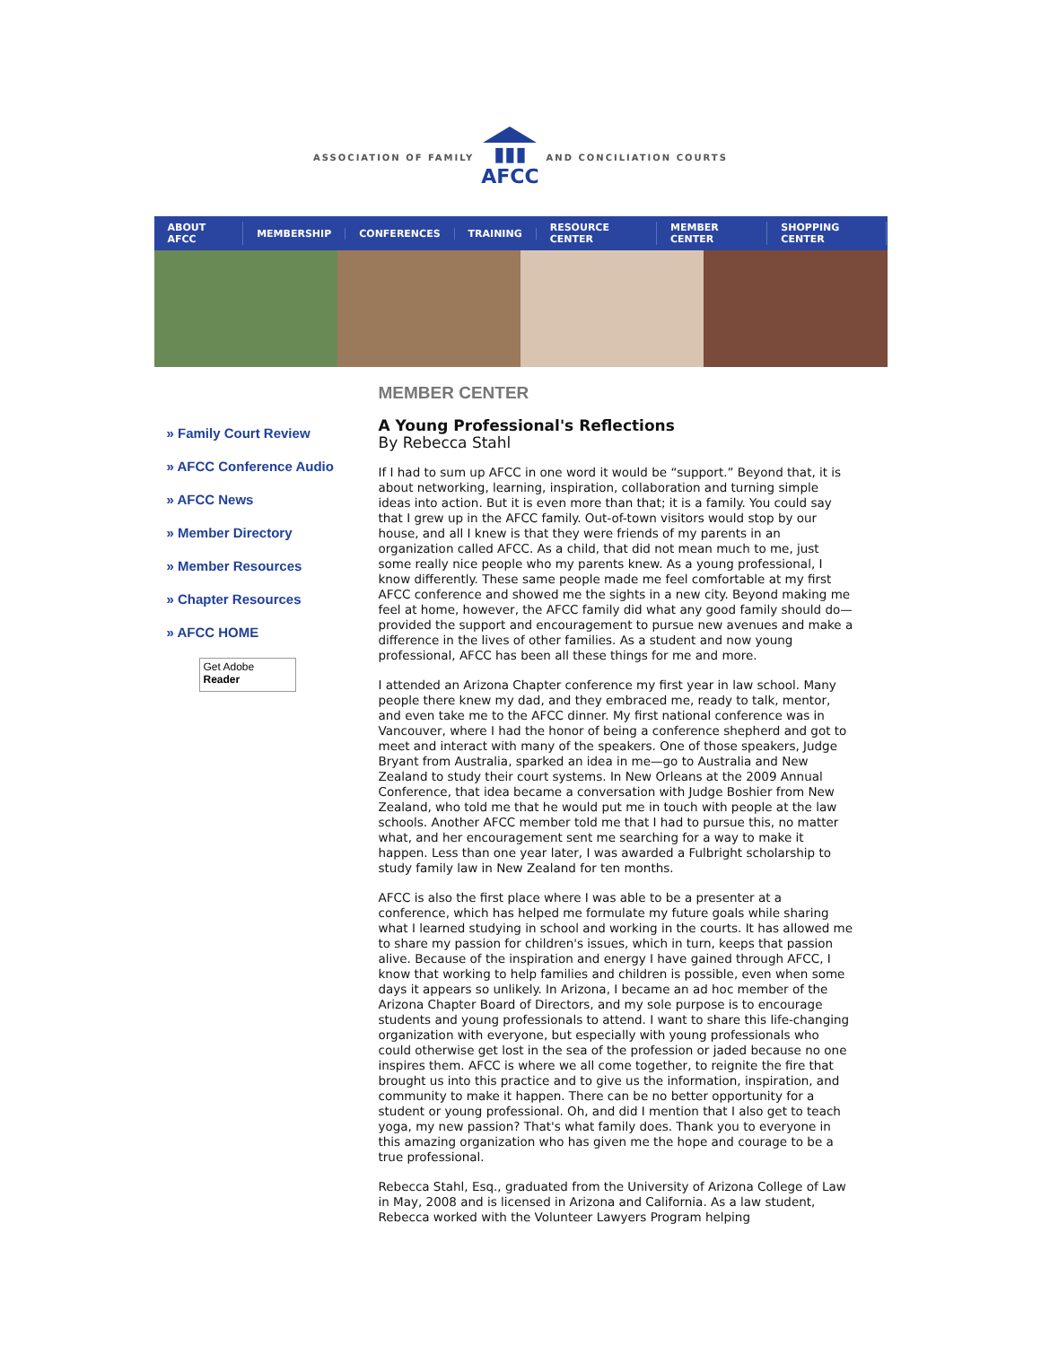ASSOCIATION OF FAMILY
▮▮▮
AFCC
AND CONCILIATION COURTS
ABOUT AFCC MEMBERSHIP CONFERENCES TRAINING RESOURCE CENTER MEMBER CENTER SHOPPING CENTER
» Family Court Review
» AFCC Conference Audio
» AFCC News
» Member Directory
» Member Resources
» Chapter Resources
» AFCC HOME
Get Adobe
Reader
MEMBER CENTER
A Young Professional's Reflections
By Rebecca Stahl
If I had to sum up AFCC in one word it would be “support.” Beyond that, it is about networking, learning, inspiration, collaboration and turning simple ideas into action. But it is even more than that; it is a family. You could say that I grew up in the AFCC family. Out-of-town visitors would stop by our house, and all I knew is that they were friends of my parents in an organization called AFCC. As a child, that did not mean much to me, just some really nice people who my parents knew. As a young professional, I know differently. These same people made me feel comfortable at my first AFCC conference and showed me the sights in a new city. Beyond making me feel at home, however, the AFCC family did what any good family should do—provided the support and encouragement to pursue new avenues and make a difference in the lives of other families. As a student and now young professional, AFCC has been all these things for me and more.
I attended an Arizona Chapter conference my first year in law school. Many people there knew my dad, and they embraced me, ready to talk, mentor, and even take me to the AFCC dinner. My first national conference was in Vancouver, where I had the honor of being a conference shepherd and got to meet and interact with many of the speakers. One of those speakers, Judge Bryant from Australia, sparked an idea in me—go to Australia and New Zealand to study their court systems. In New Orleans at the 2009 Annual Conference, that idea became a conversation with Judge Boshier from New Zealand, who told me that he would put me in touch with people at the law schools. Another AFCC member told me that I had to pursue this, no matter what, and her encouragement sent me searching for a way to make it happen. Less than one year later, I was awarded a Fulbright scholarship to study family law in New Zealand for ten months.
AFCC is also the first place where I was able to be a presenter at a conference, which has helped me formulate my future goals while sharing what I learned studying in school and working in the courts. It has allowed me to share my passion for children's issues, which in turn, keeps that passion alive. Because of the inspiration and energy I have gained through AFCC, I know that working to help families and children is possible, even when some days it appears so unlikely. In Arizona, I became an ad hoc member of the Arizona Chapter Board of Directors, and my sole purpose is to encourage students and young professionals to attend. I want to share this life-changing organization with everyone, but especially with young professionals who could otherwise get lost in the sea of the profession or jaded because no one inspires them. AFCC is where we all come together, to reignite the fire that brought us into this practice and to give us the information, inspiration, and community to make it happen. There can be no better opportunity for a student or young professional. Oh, and did I mention that I also get to teach yoga, my new passion? That's what family does. Thank you to everyone in this amazing organization who has given me the hope and courage to be a true professional.
Rebecca Stahl, Esq., graduated from the University of Arizona College of Law in May, 2008 and is licensed in Arizona and California. As a law student, Rebecca worked with the Volunteer Lawyers Program helping